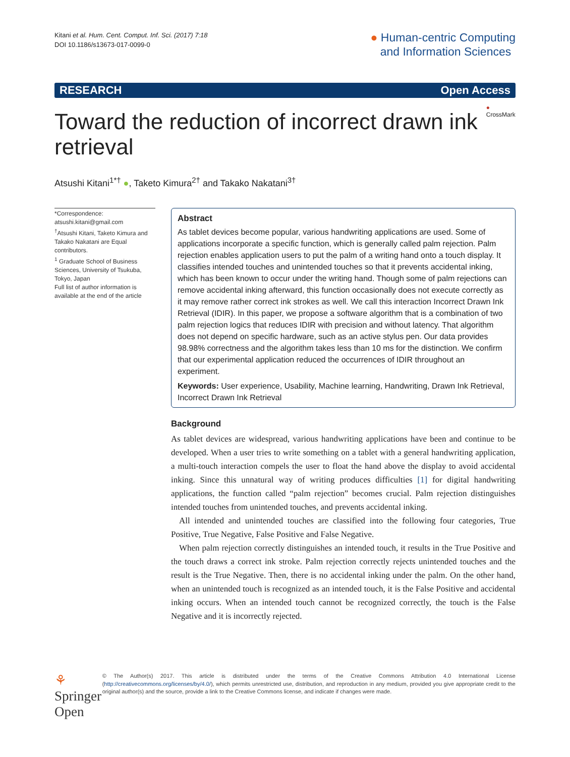Kitani et al. Hum. Cent. Comput. Inf. Sci. (2017) 7:18
DOI 10.1186/s13673-017-0099-0
● Human-centric Computing
and Information Sciences
RESEARCH Open Access
Toward the reduction of incorrect drawn ink retrieval
● CrossMark
Atsushi Kitani<sup>1*†</sup> ●, Taketo Kimura<sup>2†</sup> and Takako Nakatani<sup>3†</sup>
*Correspondence:
atsushi.kitani@gmail.com
<sup>†</sup> Atsushi Kitani, Taketo Kimura and Takako Nakatani are Equal contributors.
<sup>1</sup> Graduate School of Business Sciences, University of Tsukuba, Tokyo, Japan
Full list of author information is available at the end of the article
Abstract
As tablet devices become popular, various handwriting applications are used. Some of applications incorporate a specific function, which is generally called palm rejection. Palm rejection enables application users to put the palm of a writing hand onto a touch display. It classifies intended touches and unintended touches so that it prevents accidental inking, which has been known to occur under the writing hand. Though some of palm rejections can remove accidental inking afterward, this function occasionally does not execute correctly as it may remove rather correct ink strokes as well. We call this interaction Incorrect Drawn Ink Retrieval (IDIR). In this paper, we propose a software algorithm that is a combination of two palm rejection logics that reduces IDIR with precision and without latency. That algorithm does not depend on specific hardware, such as an active stylus pen. Our data provides 98.98% correctness and the algorithm takes less than 10 ms for the distinction. We confirm that our experimental application reduced the occurrences of IDIR throughout an experiment.
Keywords: User experience, Usability, Machine learning, Handwriting, Drawn Ink Retrieval, Incorrect Drawn Ink Retrieval
Background
As tablet devices are widespread, various handwriting applications have been and continue to be developed. When a user tries to write something on a tablet with a general handwriting application, a multi-touch interaction compels the user to float the hand above the display to avoid accidental inking. Since this unnatural way of writing produces difficulties [1] for digital handwriting applications, the function called “palm rejection” becomes crucial. Palm rejection distinguishes intended touches from unintended touches, and prevents accidental inking.
All intended and unintended touches are classified into the following four categories, True Positive, True Negative, False Positive and False Negative.
When palm rejection correctly distinguishes an intended touch, it results in the True Positive and the touch draws a correct ink stroke. Palm rejection correctly rejects unintended touches and the result is the True Negative. Then, there is no accidental inking under the palm. On the other hand, when an unintended touch is recognized as an intended touch, it is the False Positive and accidental inking occurs. When an intended touch cannot be recognized correctly, the touch is the False Negative and it is incorrectly rejected.
⚘ Springer Open
© The Author(s) 2017. This article is distributed under the terms of the Creative Commons Attribution 4.0 International License (http://creativecommons.org/licenses/by/4.0/), which permits unrestricted use, distribution, and reproduction in any medium, provided you give appropriate credit to the original author(s) and the source, provide a link to the Creative Commons license, and indicate if changes were made.